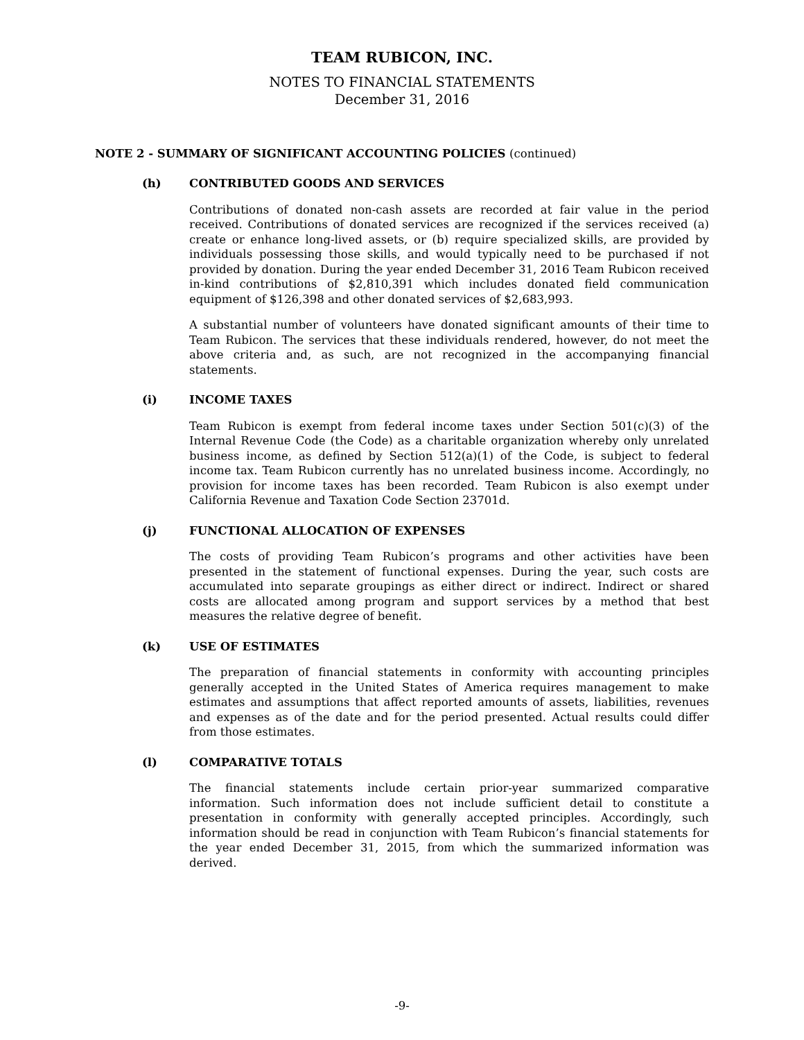TEAM RUBICON, INC.
NOTES TO FINANCIAL STATEMENTS
December 31, 2016
NOTE 2 - SUMMARY OF SIGNIFICANT ACCOUNTING POLICIES (continued)
(h) CONTRIBUTED GOODS AND SERVICES
Contributions of donated non-cash assets are recorded at fair value in the period received. Contributions of donated services are recognized if the services received (a) create or enhance long-lived assets, or (b) require specialized skills, are provided by individuals possessing those skills, and would typically need to be purchased if not provided by donation. During the year ended December 31, 2016 Team Rubicon received in-kind contributions of $2,810,391 which includes donated field communication equipment of $126,398 and other donated services of $2,683,993.
A substantial number of volunteers have donated significant amounts of their time to Team Rubicon. The services that these individuals rendered, however, do not meet the above criteria and, as such, are not recognized in the accompanying financial statements.
(i) INCOME TAXES
Team Rubicon is exempt from federal income taxes under Section 501(c)(3) of the Internal Revenue Code (the Code) as a charitable organization whereby only unrelated business income, as defined by Section 512(a)(1) of the Code, is subject to federal income tax. Team Rubicon currently has no unrelated business income. Accordingly, no provision for income taxes has been recorded. Team Rubicon is also exempt under California Revenue and Taxation Code Section 23701d.
(j) FUNCTIONAL ALLOCATION OF EXPENSES
The costs of providing Team Rubicon’s programs and other activities have been presented in the statement of functional expenses. During the year, such costs are accumulated into separate groupings as either direct or indirect. Indirect or shared costs are allocated among program and support services by a method that best measures the relative degree of benefit.
(k) USE OF ESTIMATES
The preparation of financial statements in conformity with accounting principles generally accepted in the United States of America requires management to make estimates and assumptions that affect reported amounts of assets, liabilities, revenues and expenses as of the date and for the period presented. Actual results could differ from those estimates.
(l) COMPARATIVE TOTALS
The financial statements include certain prior-year summarized comparative information. Such information does not include sufficient detail to constitute a presentation in conformity with generally accepted principles. Accordingly, such information should be read in conjunction with Team Rubicon’s financial statements for the year ended December 31, 2015, from which the summarized information was derived.
-9-